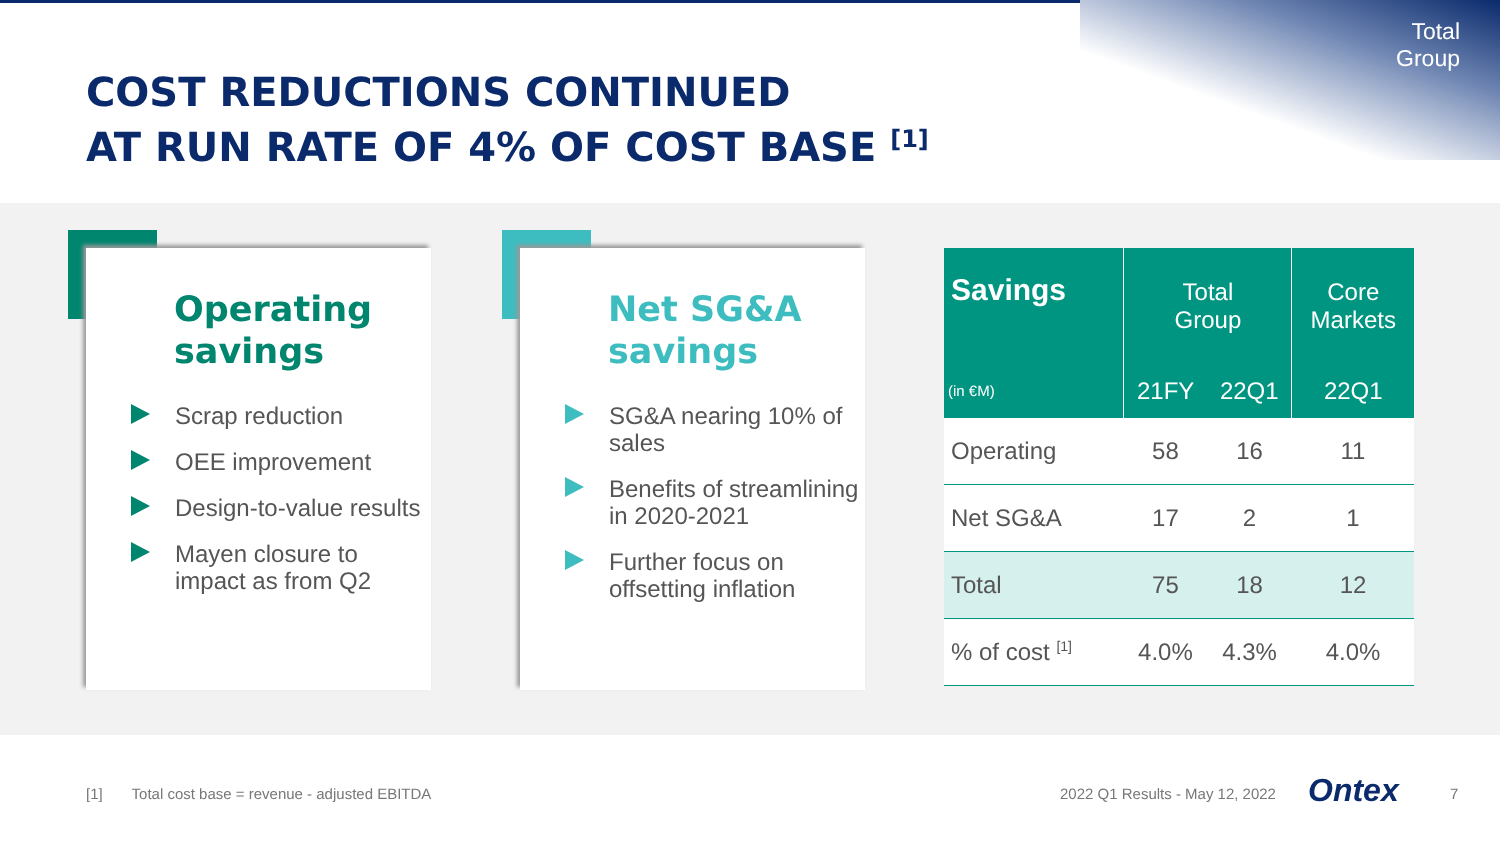Total
Group
COST REDUCTIONS CONTINUED
AT RUN RATE OF 4% OF COST BASE <sup>[1]</sup>
Operating
savings
Scrap reduction
OEE improvement
Design-to-value results
Mayen closure to impact as from Q2
Net SG&A
savings
SG&A nearing 10% of sales
Benefits of streamlining in 2020-2021
Further focus on offsetting inflation
| Savings | Total Group | | Core Markets |
| --- | --- | --- | --- |
| (in €M) | 21FY | 22Q1 | 22Q1 |
| Operating | 58 | 16 | 11 |
| Net SG&A | 17 | 2 | 1 |
| Total | 75 | 18 | 12 |
| % of cost <sup>[1]</sup> | 4.0% | 4.3% | 4.0% |
[1] Total cost base = revenue - adjusted EBITDA
2022 Q1 Results - May 12, 2022 Ontex 7